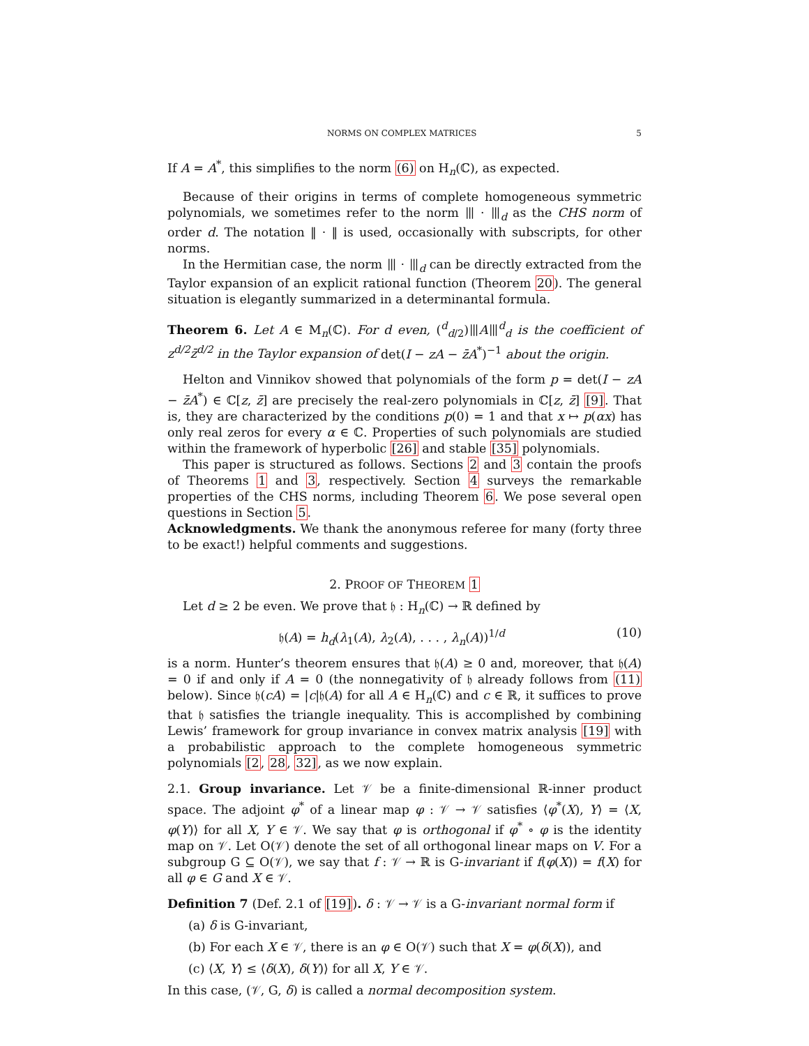NORMS ON COMPLEX MATRICES 5
If A = A<sup>*</sup>, this simplifies to the norm (6) on H<sub>n</sub>(ℂ), as expected.
Because of their origins in terms of complete homogeneous symmetric polynomials, we sometimes refer to the norm ⦀ · ⦀<sub>d</sub> as the CHS norm of order d. The notation ‖ · ‖ is used, occasionally with subscripts, for other norms.
In the Hermitian case, the norm ⦀ · ⦀<sub>d</sub> can be directly extracted from the Taylor expansion of an explicit rational function (Theorem 20). The general situation is elegantly summarized in a determinantal formula.
Theorem 6. Let A ∈ M<sub>n</sub>(ℂ). For d even, (<sup>d</sup><sub>d/2</sub>)⦀A⦀<sup>d</sup><sub>d</sub> is the coefficient of z<sup>d/2</sup>z̄<sup>d/2</sup> in the Taylor expansion of det(I − zA − z̄A<sup>*</sup>)<sup>−1</sup> about the origin.
Helton and Vinnikov showed that polynomials of the form p = det(I − zA − z̄A<sup>*</sup>) ∈ ℂ[z, z̄] are precisely the real-zero polynomials in ℂ[z, z̄] [9]. That is, they are characterized by the conditions p(0) = 1 and that x ↦ p(αx) has only real zeros for every α ∈ ℂ. Properties of such polynomials are studied within the framework of hyperbolic [26] and stable [35] polynomials.
This paper is structured as follows. Sections 2 and 3 contain the proofs of Theorems 1 and 3, respectively. Section 4 surveys the remarkable properties of the CHS norms, including Theorem 6. We pose several open questions in Section 5.
Acknowledgments. We thank the anonymous referee for many (forty three to be exact!) helpful comments and suggestions.
2. PROOF OF THEOREM 1
Let d ≥ 2 be even. We prove that 𝔥 : H<sub>n</sub>(ℂ) → ℝ defined by
𝔥(A) = h<sub>d</sub>(λ<sub>1</sub>(A), λ<sub>2</sub>(A), . . . , λ<sub>n</sub>(A))<sup>1/d</sup> (10)
is a norm. Hunter’s theorem ensures that 𝔥(A) ≥ 0 and, moreover, that 𝔥(A) = 0 if and only if A = 0 (the nonnegativity of 𝔥 already follows from (11) below). Since 𝔥(cA) = |c|𝔥(A) for all A ∈ H<sub>n</sub>(ℂ) and c ∈ ℝ, it suffices to prove that 𝔥 satisfies the triangle inequality. This is accomplished by combining Lewis’ framework for group invariance in convex matrix analysis [19] with a probabilistic approach to the complete homogeneous symmetric polynomials [2, 28, 32], as we now explain.
2.1. Group invariance. Let 𝒱 be a finite-dimensional ℝ-inner product space. The adjoint φ<sup>*</sup> of a linear map φ : 𝒱 → 𝒱 satisfies ⟨φ<sup>*</sup>(X), Y⟩ = ⟨X, φ(Y)⟩ for all X, Y ∈ 𝒱. We say that φ is orthogonal if φ<sup>*</sup> ∘ φ is the identity map on 𝒱. Let O(𝒱) denote the set of all orthogonal linear maps on V. For a subgroup G ⊆ O(𝒱), we say that f : 𝒱 → ℝ is G-invariant if f(φ(X)) = f(X) for all φ ∈ G and X ∈ 𝒱.
Definition 7 (Def. 2.1 of [19]). δ : 𝒱 → 𝒱 is a G-invariant normal form if
(a) δ is G-invariant,
(b) For each X ∈ 𝒱, there is an φ ∈ O(𝒱) such that X = φ(δ(X)), and
(c) ⟨X, Y⟩ ≤ ⟨δ(X), δ(Y)⟩ for all X, Y ∈ 𝒱.
In this case, (𝒱, G, δ) is called a normal decomposition system.